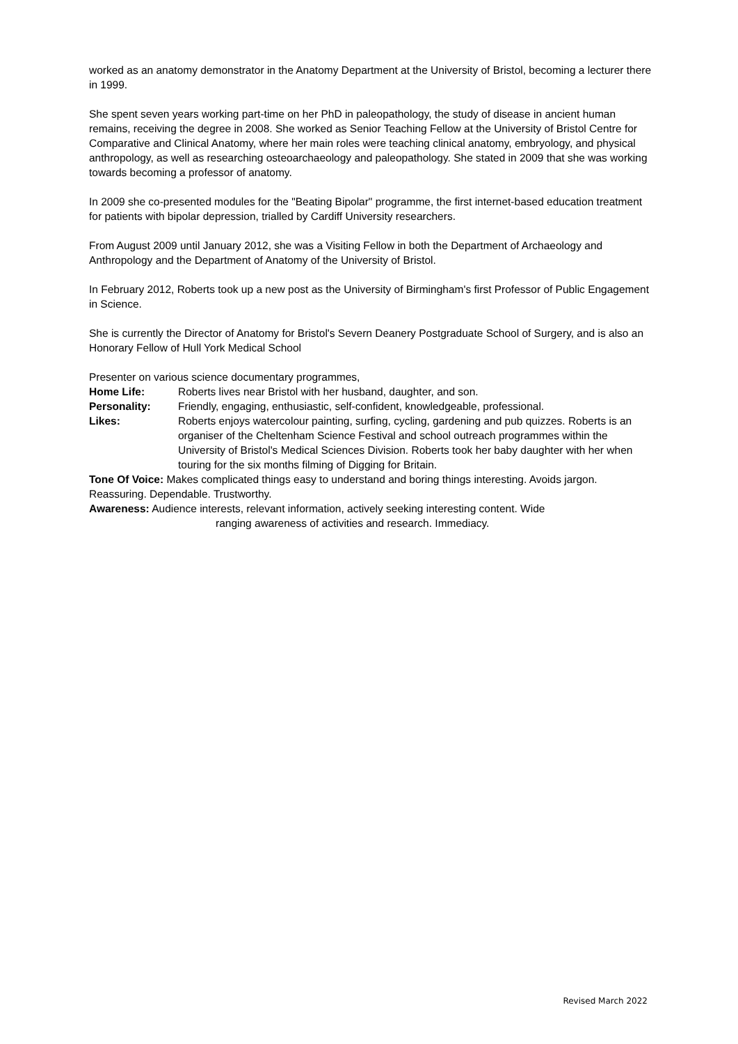worked as an anatomy demonstrator in the Anatomy Department at the University of Bristol, becoming a lecturer there in 1999.
She spent seven years working part-time on her PhD in paleopathology, the study of disease in ancient human remains, receiving the degree in 2008. She worked as Senior Teaching Fellow at the University of Bristol Centre for Comparative and Clinical Anatomy, where her main roles were teaching clinical anatomy, embryology, and physical anthropology, as well as researching osteoarchaeology and paleopathology. She stated in 2009 that she was working towards becoming a professor of anatomy.
In 2009 she co-presented modules for the "Beating Bipolar" programme, the first internet-based education treatment for patients with bipolar depression, trialled by Cardiff University researchers.
From August 2009 until January 2012, she was a Visiting Fellow in both the Department of Archaeology and Anthropology and the Department of Anatomy of the University of Bristol.
In February 2012, Roberts took up a new post as the University of Birmingham's first Professor of Public Engagement in Science.
She is currently the Director of Anatomy for Bristol's Severn Deanery Postgraduate School of Surgery, and is also an Honorary Fellow of Hull York Medical School
Presenter on various science documentary programmes,
Home Life: Roberts lives near Bristol with her husband, daughter, and son.
Personality: Friendly, engaging, enthusiastic, self-confident, knowledgeable, professional.
Likes: Roberts enjoys watercolour painting, surfing, cycling, gardening and pub quizzes. Roberts is an organiser of the Cheltenham Science Festival and school outreach programmes within the University of Bristol's Medical Sciences Division. Roberts took her baby daughter with her when touring for the six months filming of Digging for Britain.
Tone Of Voice: Makes complicated things easy to understand and boring things interesting. Avoids jargon. Reassuring. Dependable. Trustworthy.
Awareness: Audience interests, relevant information, actively seeking interesting content. Wide
ranging awareness of activities and research. Immediacy.
Revised March 2022